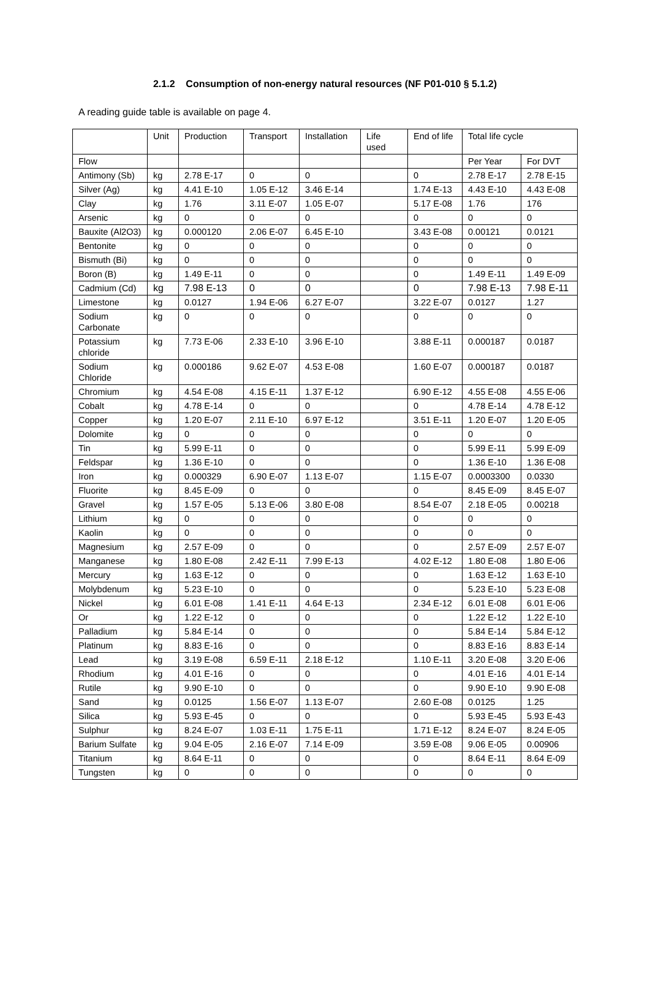2.1.2 Consumption of non-energy natural resources (NF P01-010 § 5.1.2)
A reading guide table is available on page 4.
| | Unit | Production | Transport | Installation | Life used | End of life | Total life cycle | |
| Flow | | | | | | | Per Year | For DVT |
| Antimony (Sb) | kg | 2.78 E-17 | 0 | 0 | | 0 | 2.78 E-17 | 2.78 E-15 |
| Silver (Ag) | kg | 4.41 E-10 | 1.05 E-12 | 3.46 E-14 | | 1.74 E-13 | 4.43 E-10 | 4.43 E-08 |
| Clay | kg | 1.76 | 3.11 E-07 | 1.05 E-07 | | 5.17 E-08 | 1.76 | 176 |
| Arsenic | kg | 0 | 0 | 0 | | 0 | 0 | 0 |
| Bauxite (Al2O3) | kg | 0.000120 | 2.06 E-07 | 6.45 E-10 | | 3.43 E-08 | 0.00121 | 0.0121 |
| Bentonite | kg | 0 | 0 | 0 | | 0 | 0 | 0 |
| Bismuth (Bi) | kg | 0 | 0 | 0 | | 0 | 0 | 0 |
| Boron (B) | kg | 1.49 E-11 | 0 | 0 | | 0 | 1.49 E-11 | 1.49 E-09 |
| Cadmium (Cd) | kg | 7.98 E-13 | 0 | 0 | | 0 | 7.98 E-13 | 7.98 E-11 |
| Limestone | kg | 0.0127 | 1.94 E-06 | 6.27 E-07 | | 3.22 E-07 | 0.0127 | 1.27 |
| Sodium Carbonate | kg | 0 | 0 | 0 | | 0 | 0 | 0 |
| Potassium chloride | kg | 7.73 E-06 | 2.33 E-10 | 3.96 E-10 | | 3.88 E-11 | 0.000187 | 0.0187 |
| Sodium Chloride | kg | 0.000186 | 9.62 E-07 | 4.53 E-08 | | 1.60 E-07 | 0.000187 | 0.0187 |
| Chromium | kg | 4.54 E-08 | 4.15 E-11 | 1.37 E-12 | | 6.90 E-12 | 4.55 E-08 | 4.55 E-06 |
| Cobalt | kg | 4.78 E-14 | 0 | 0 | | 0 | 4.78 E-14 | 4.78 E-12 |
| Copper | kg | 1.20 E-07 | 2.11 E-10 | 6.97 E-12 | | 3.51 E-11 | 1.20 E-07 | 1.20 E-05 |
| Dolomite | kg | 0 | 0 | 0 | | 0 | 0 | 0 |
| Tin | kg | 5.99 E-11 | 0 | 0 | | 0 | 5.99 E-11 | 5.99 E-09 |
| Feldspar | kg | 1.36 E-10 | 0 | 0 | | 0 | 1.36 E-10 | 1.36 E-08 |
| Iron | kg | 0.000329 | 6.90 E-07 | 1.13 E-07 | | 1.15 E-07 | 0.0003300 | 0.0330 |
| Fluorite | kg | 8.45 E-09 | 0 | 0 | | 0 | 8.45 E-09 | 8.45 E-07 |
| Gravel | kg | 1.57 E-05 | 5.13 E-06 | 3.80 E-08 | | 8.54 E-07 | 2.18 E-05 | 0.00218 |
| Lithium | kg | 0 | 0 | 0 | | 0 | 0 | 0 |
| Kaolin | kg | 0 | 0 | 0 | | 0 | 0 | 0 |
| Magnesium | kg | 2.57 E-09 | 0 | 0 | | 0 | 2.57 E-09 | 2.57 E-07 |
| Manganese | kg | 1.80 E-08 | 2.42 E-11 | 7.99 E-13 | | 4.02 E-12 | 1.80 E-08 | 1.80 E-06 |
| Mercury | kg | 1.63 E-12 | 0 | 0 | | 0 | 1.63 E-12 | 1.63 E-10 |
| Molybdenum | kg | 5.23 E-10 | 0 | 0 | | 0 | 5.23 E-10 | 5.23 E-08 |
| Nickel | kg | 6.01 E-08 | 1.41 E-11 | 4.64 E-13 | | 2.34 E-12 | 6.01 E-08 | 6.01 E-06 |
| Or | kg | 1.22 E-12 | 0 | 0 | | 0 | 1.22 E-12 | 1.22 E-10 |
| Palladium | kg | 5.84 E-14 | 0 | 0 | | 0 | 5.84 E-14 | 5.84 E-12 |
| Platinum | kg | 8.83 E-16 | 0 | 0 | | 0 | 8.83 E-16 | 8.83 E-14 |
| Lead | kg | 3.19 E-08 | 6.59 E-11 | 2.18 E-12 | | 1.10 E-11 | 3.20 E-08 | 3.20 E-06 |
| Rhodium | kg | 4.01 E-16 | 0 | 0 | | 0 | 4.01 E-16 | 4.01 E-14 |
| Rutile | kg | 9.90 E-10 | 0 | 0 | | 0 | 9.90 E-10 | 9.90 E-08 |
| Sand | kg | 0.0125 | 1.56 E-07 | 1.13 E-07 | | 2.60 E-08 | 0.0125 | 1.25 |
| Silica | kg | 5.93 E-45 | 0 | 0 | | 0 | 5.93 E-45 | 5.93 E-43 |
| Sulphur | kg | 8.24 E-07 | 1.03 E-11 | 1.75 E-11 | | 1.71 E-12 | 8.24 E-07 | 8.24 E-05 |
| Barium Sulfate | kg | 9.04 E-05 | 2.16 E-07 | 7.14 E-09 | | 3.59 E-08 | 9.06 E-05 | 0.00906 |
| Titanium | kg | 8.64 E-11 | 0 | 0 | | 0 | 8.64 E-11 | 8.64 E-09 |
| Tungsten | kg | 0 | 0 | 0 | | 0 | 0 | 0 |